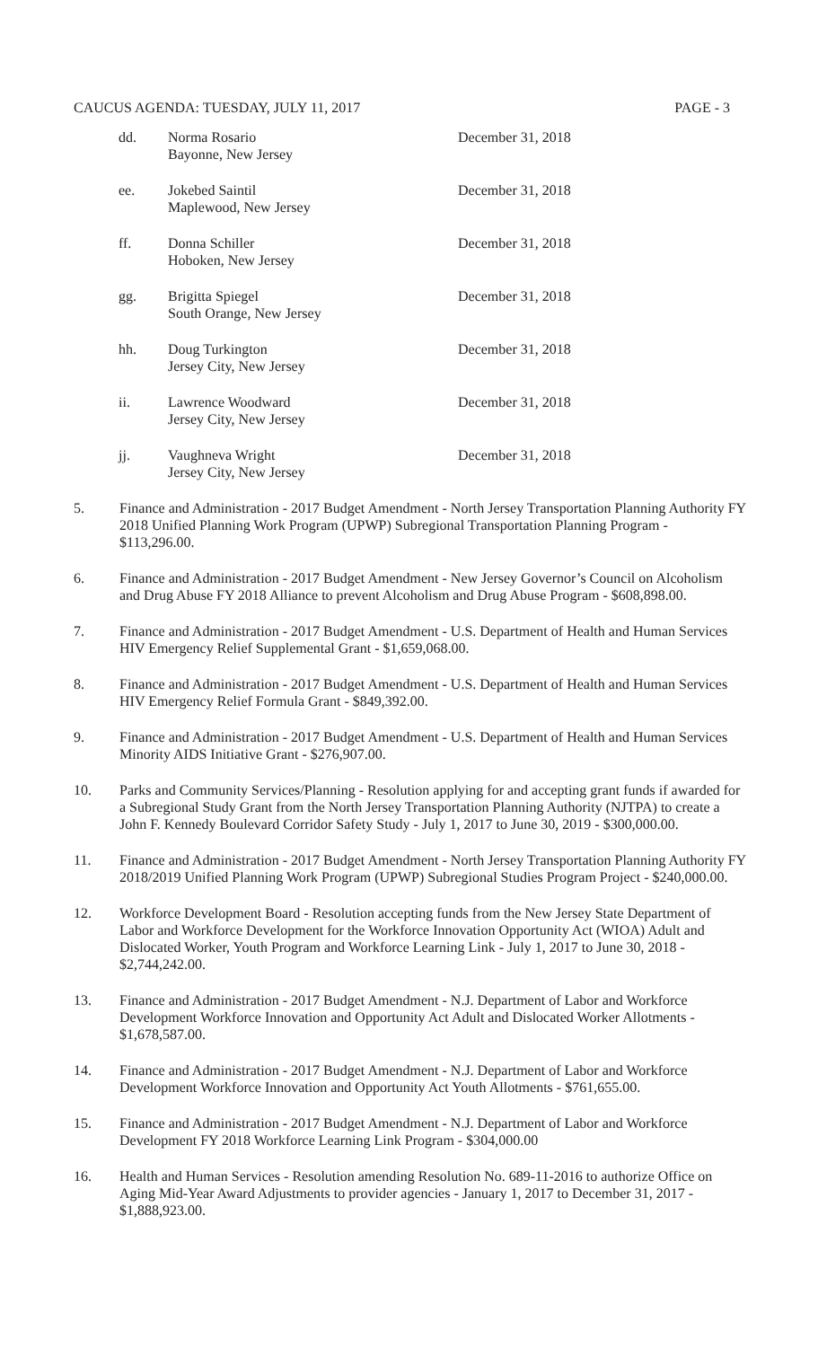CAUCUS AGENDA: TUESDAY, JULY 11, 2017 PAGE - 3
dd. Norma Rosario
Bayonne, New Jersey
December 31, 2018
ee. Jokebed Saintil
Maplewood, New Jersey
December 31, 2018
ff. Donna Schiller
Hoboken, New Jersey
December 31, 2018
gg. Brigitta Spiegel
South Orange, New Jersey
December 31, 2018
hh. Doug Turkington
Jersey City, New Jersey
December 31, 2018
ii. Lawrence Woodward
Jersey City, New Jersey
December 31, 2018
jj. Vaughneva Wright
Jersey City, New Jersey
December 31, 2018
5. Finance and Administration - 2017 Budget Amendment - North Jersey Transportation Planning Authority FY 2018 Unified Planning Work Program (UPWP) Subregional Transportation Planning Program - $113,296.00.
6. Finance and Administration - 2017 Budget Amendment - New Jersey Governor’s Council on Alcoholism and Drug Abuse FY 2018 Alliance to prevent Alcoholism and Drug Abuse Program - $608,898.00.
7. Finance and Administration - 2017 Budget Amendment - U.S. Department of Health and Human Services HIV Emergency Relief Supplemental Grant - $1,659,068.00.
8. Finance and Administration - 2017 Budget Amendment - U.S. Department of Health and Human Services HIV Emergency Relief Formula Grant - $849,392.00.
9. Finance and Administration - 2017 Budget Amendment - U.S. Department of Health and Human Services Minority AIDS Initiative Grant - $276,907.00.
10. Parks and Community Services/Planning - Resolution applying for and accepting grant funds if awarded for a Subregional Study Grant from the North Jersey Transportation Planning Authority (NJTPA) to create a John F. Kennedy Boulevard Corridor Safety Study - July 1, 2017 to June 30, 2019 - $300,000.00.
11. Finance and Administration - 2017 Budget Amendment - North Jersey Transportation Planning Authority FY 2018/2019 Unified Planning Work Program (UPWP) Subregional Studies Program Project - $240,000.00.
12. Workforce Development Board - Resolution accepting funds from the New Jersey State Department of Labor and Workforce Development for the Workforce Innovation Opportunity Act (WIOA) Adult and Dislocated Worker, Youth Program and Workforce Learning Link - July 1, 2017 to June 30, 2018 - $2,744,242.00.
13. Finance and Administration - 2017 Budget Amendment - N.J. Department of Labor and Workforce Development Workforce Innovation and Opportunity Act Adult and Dislocated Worker Allotments - $1,678,587.00.
14. Finance and Administration - 2017 Budget Amendment - N.J. Department of Labor and Workforce Development Workforce Innovation and Opportunity Act Youth Allotments - $761,655.00.
15. Finance and Administration - 2017 Budget Amendment - N.J. Department of Labor and Workforce Development FY 2018 Workforce Learning Link Program - $304,000.00
16. Health and Human Services - Resolution amending Resolution No. 689-11-2016 to authorize Office on Aging Mid-Year Award Adjustments to provider agencies - January 1, 2017 to December 31, 2017 - $1,888,923.00.